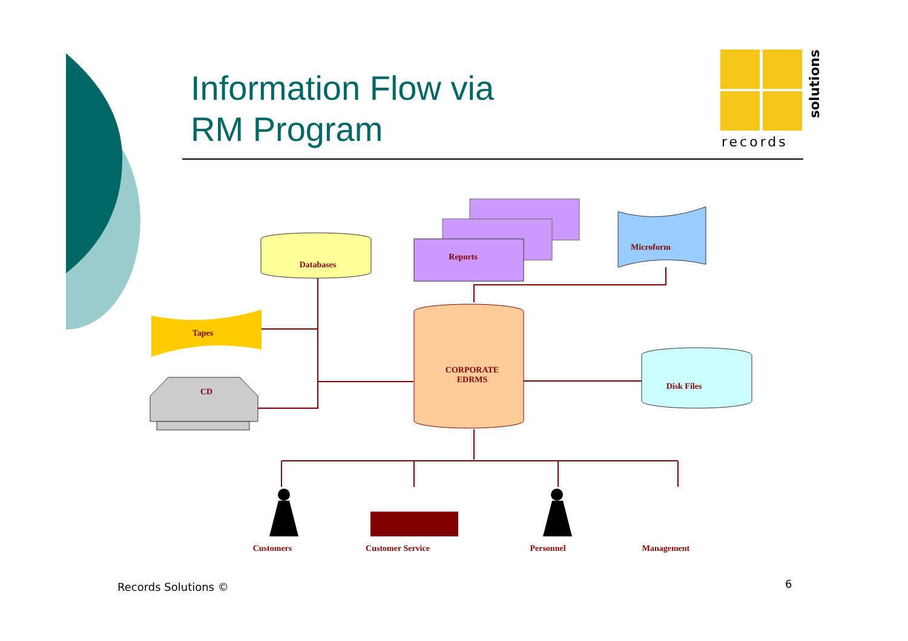Information Flow via
RM Program
records
solutions
Databases
Reports
Microform
Tapes
CORPORATE
EDRMS
Disk Files
CD
Customers
Customer Service
Personnel Management
Records Solutions © 6